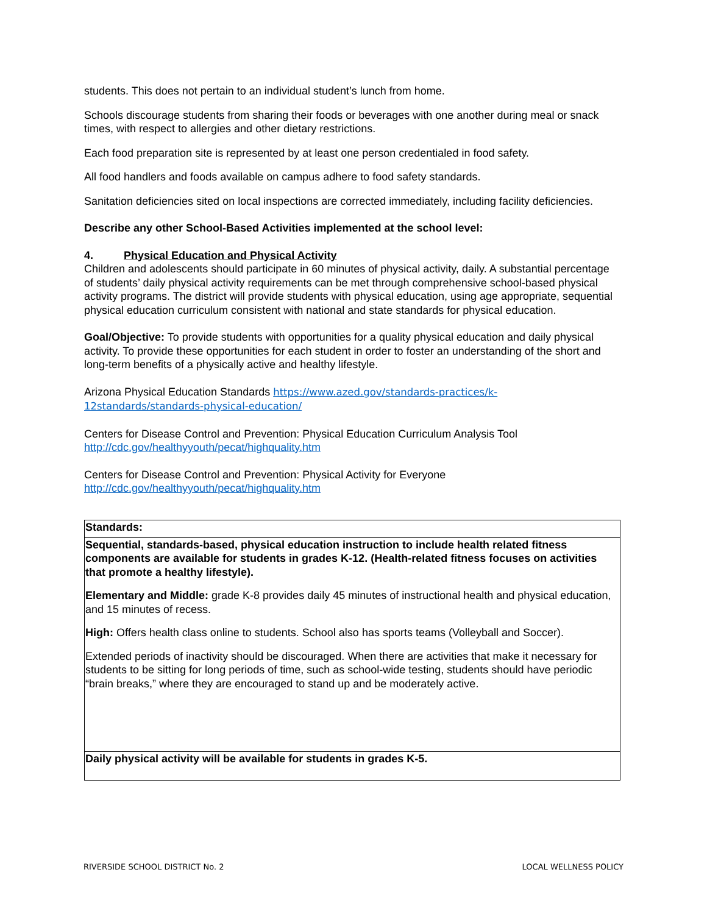students. This does not pertain to an individual student’s lunch from home.
Schools discourage students from sharing their foods or beverages with one another during meal or snack times, with respect to allergies and other dietary restrictions.
Each food preparation site is represented by at least one person credentialed in food safety.
All food handlers and foods available on campus adhere to food safety standards.
Sanitation deficiencies sited on local inspections are corrected immediately, including facility deficiencies.
Describe any other School-Based Activities implemented at the school level:
4. Physical Education and Physical Activity
Children and adolescents should participate in 60 minutes of physical activity, daily. A substantial percentage of students’ daily physical activity requirements can be met through comprehensive school-based physical activity programs. The district will provide students with physical education, using age appropriate, sequential physical education curriculum consistent with national and state standards for physical education.
Goal/Objective: To provide students with opportunities for a quality physical education and daily physical activity. To provide these opportunities for each student in order to foster an understanding of the short and long-term benefits of a physically active and healthy lifestyle.
Arizona Physical Education Standards https://www.azed.gov/standards-practices/k-12standards/standards-physical-education/
Centers for Disease Control and Prevention: Physical Education Curriculum Analysis Tool http://cdc.gov/healthyyouth/pecat/highquality.htm
Centers for Disease Control and Prevention: Physical Activity for Everyone http://cdc.gov/healthyyouth/pecat/highquality.htm
| Standards: |
| Sequential, standards-based, physical education instruction to include health related fitness components are available for students in grades K-12. (Health-related fitness focuses on activities that promote a healthy lifestyle). Elementary and Middle: grade K-8 provides daily 45 minutes of instructional health and physical education, and 15 minutes of recess. High: Offers health class online to students. School also has sports teams (Volleyball and Soccer). Extended periods of inactivity should be discouraged. When there are activities that make it necessary for students to be sitting for long periods of time, such as school-wide testing, students should have periodic “brain breaks,” where they are encouraged to stand up and be moderately active. |
| Daily physical activity will be available for students in grades K-5. |
RIVERSIDE SCHOOL DISTRICT No. 2 LOCAL WELLNESS POLICY